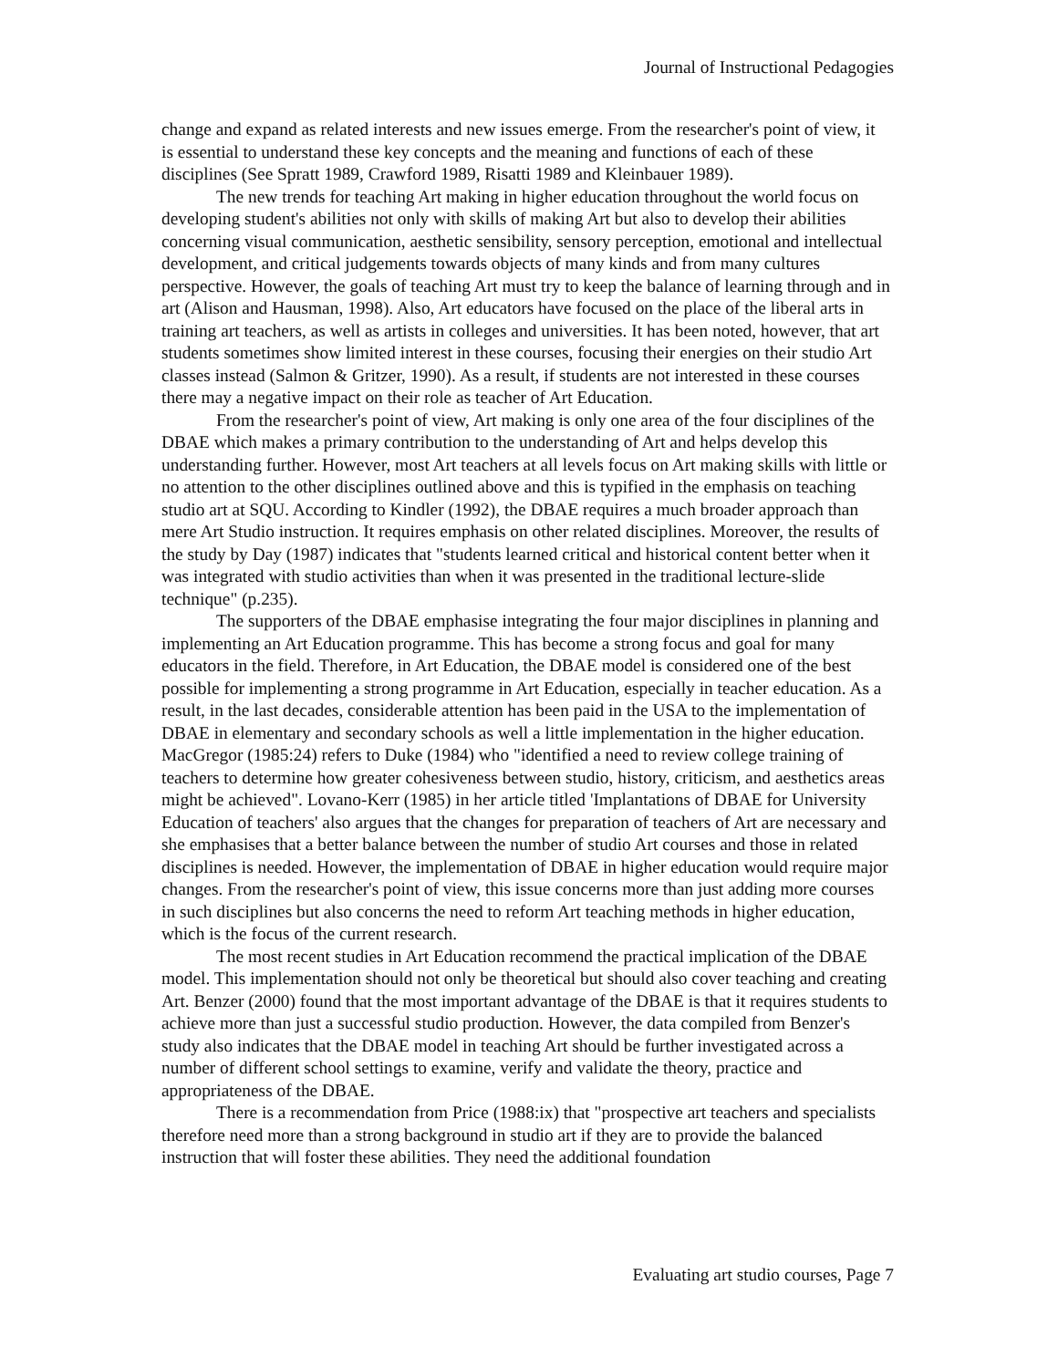Journal of Instructional Pedagogies
change and expand as related interests and new issues emerge. From the researcher's point of view, it is essential to understand these key concepts and the meaning and functions of each of these disciplines (See Spratt 1989, Crawford 1989, Risatti 1989 and Kleinbauer 1989).
The new trends for teaching Art making in higher education throughout the world focus on developing student's abilities not only with skills of making Art but also to develop their abilities concerning visual communication, aesthetic sensibility, sensory perception, emotional and intellectual development, and critical judgements towards objects of many kinds and from many cultures perspective. However, the goals of teaching Art must try to keep the balance of learning through and in art (Alison and Hausman, 1998). Also, Art educators have focused on the place of the liberal arts in training art teachers, as well as artists in colleges and universities. It has been noted, however, that art students sometimes show limited interest in these courses, focusing their energies on their studio Art classes instead (Salmon & Gritzer, 1990). As a result, if students are not interested in these courses there may a negative impact on their role as teacher of Art Education.
From the researcher's point of view, Art making is only one area of the four disciplines of the DBAE which makes a primary contribution to the understanding of Art and helps develop this understanding further. However, most Art teachers at all levels focus on Art making skills with little or no attention to the other disciplines outlined above and this is typified in the emphasis on teaching studio art at SQU. According to Kindler (1992), the DBAE requires a much broader approach than mere Art Studio instruction. It requires emphasis on other related disciplines. Moreover, the results of the study by Day (1987) indicates that "students learned critical and historical content better when it was integrated with studio activities than when it was presented in the traditional lecture-slide technique" (p.235).
The supporters of the DBAE emphasise integrating the four major disciplines in planning and implementing an Art Education programme. This has become a strong focus and goal for many educators in the field. Therefore, in Art Education, the DBAE model is considered one of the best possible for implementing a strong programme in Art Education, especially in teacher education. As a result, in the last decades, considerable attention has been paid in the USA to the implementation of DBAE in elementary and secondary schools as well a little implementation in the higher education. MacGregor (1985:24) refers to Duke (1984) who "identified a need to review college training of teachers to determine how greater cohesiveness between studio, history, criticism, and aesthetics areas might be achieved". Lovano-Kerr (1985) in her article titled 'Implantations of DBAE for University Education of teachers' also argues that the changes for preparation of teachers of Art are necessary and she emphasises that a better balance between the number of studio Art courses and those in related disciplines is needed. However, the implementation of DBAE in higher education would require major changes. From the researcher's point of view, this issue concerns more than just adding more courses in such disciplines but also concerns the need to reform Art teaching methods in higher education, which is the focus of the current research.
The most recent studies in Art Education recommend the practical implication of the DBAE model. This implementation should not only be theoretical but should also cover teaching and creating Art. Benzer (2000) found that the most important advantage of the DBAE is that it requires students to achieve more than just a successful studio production. However, the data compiled from Benzer's study also indicates that the DBAE model in teaching Art should be further investigated across a number of different school settings to examine, verify and validate the theory, practice and appropriateness of the DBAE.
There is a recommendation from Price (1988:ix) that "prospective art teachers and specialists therefore need more than a strong background in studio art if they are to provide the balanced instruction that will foster these abilities. They need the additional foundation
Evaluating art studio courses, Page 7